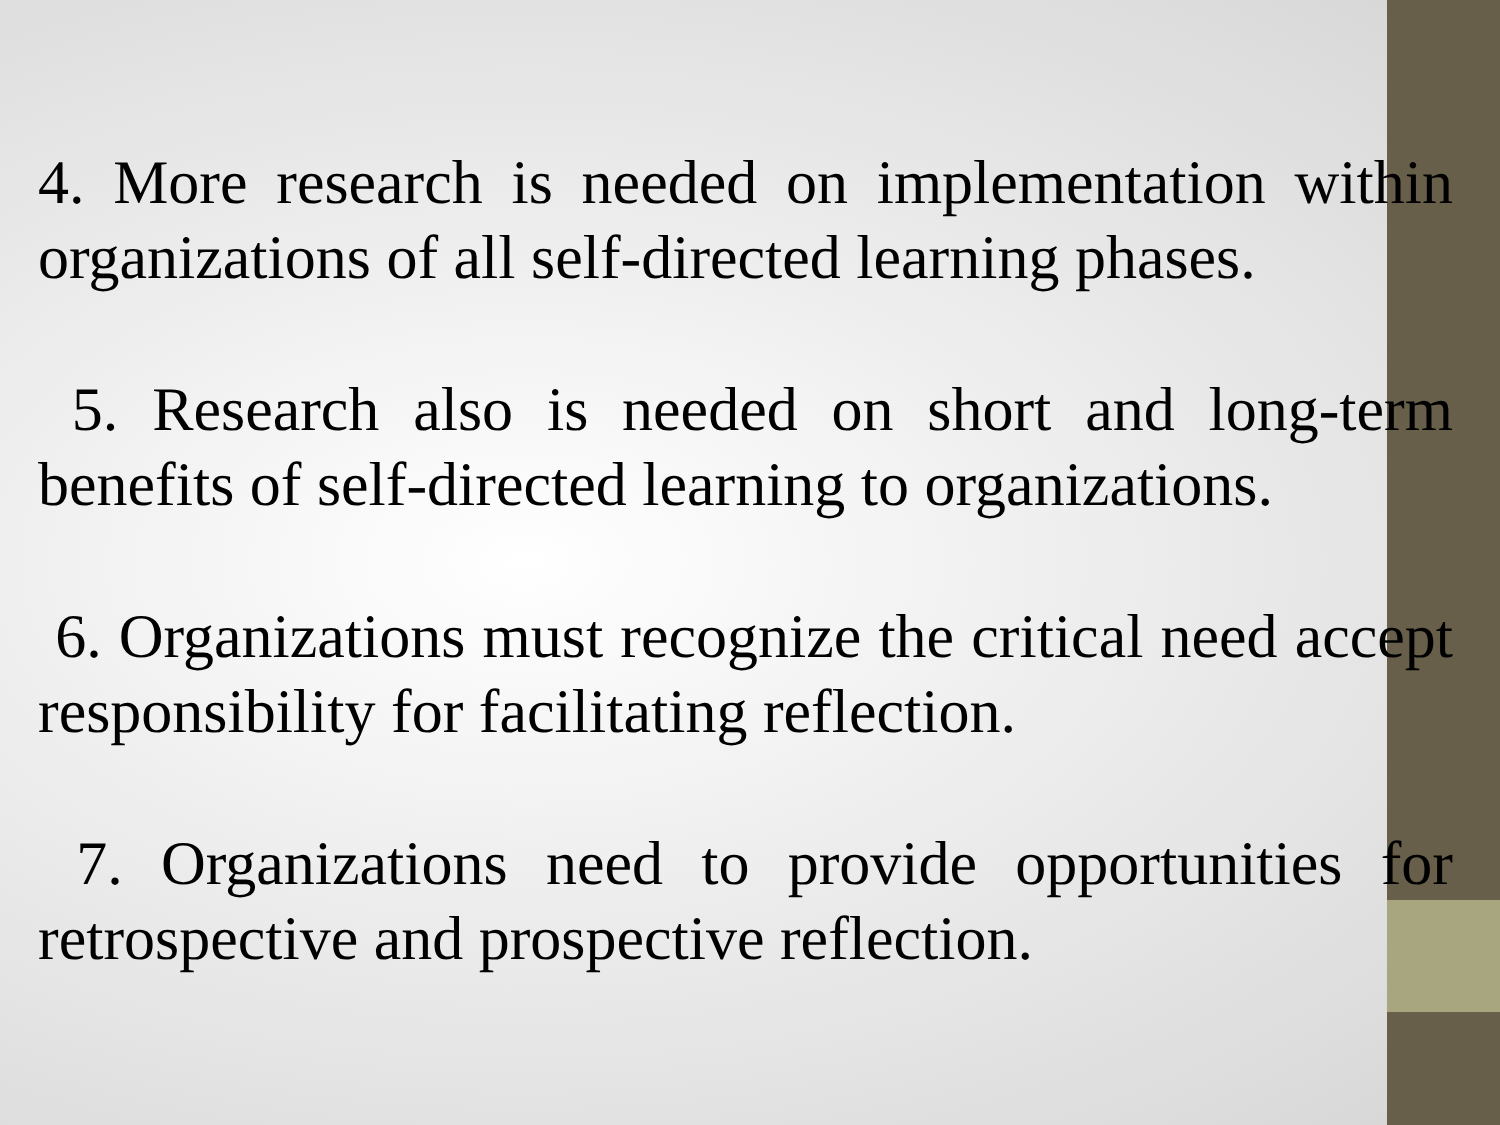4. More research is needed on implementation within organizations of all self-directed learning phases.
5. Research also is needed on short and long-term benefits of self-directed learning to organizations.
6. Organizations must recognize the critical need accept responsibility for facilitating reflection.
7. Organizations need to provide opportunities for retrospective and prospective reflection.